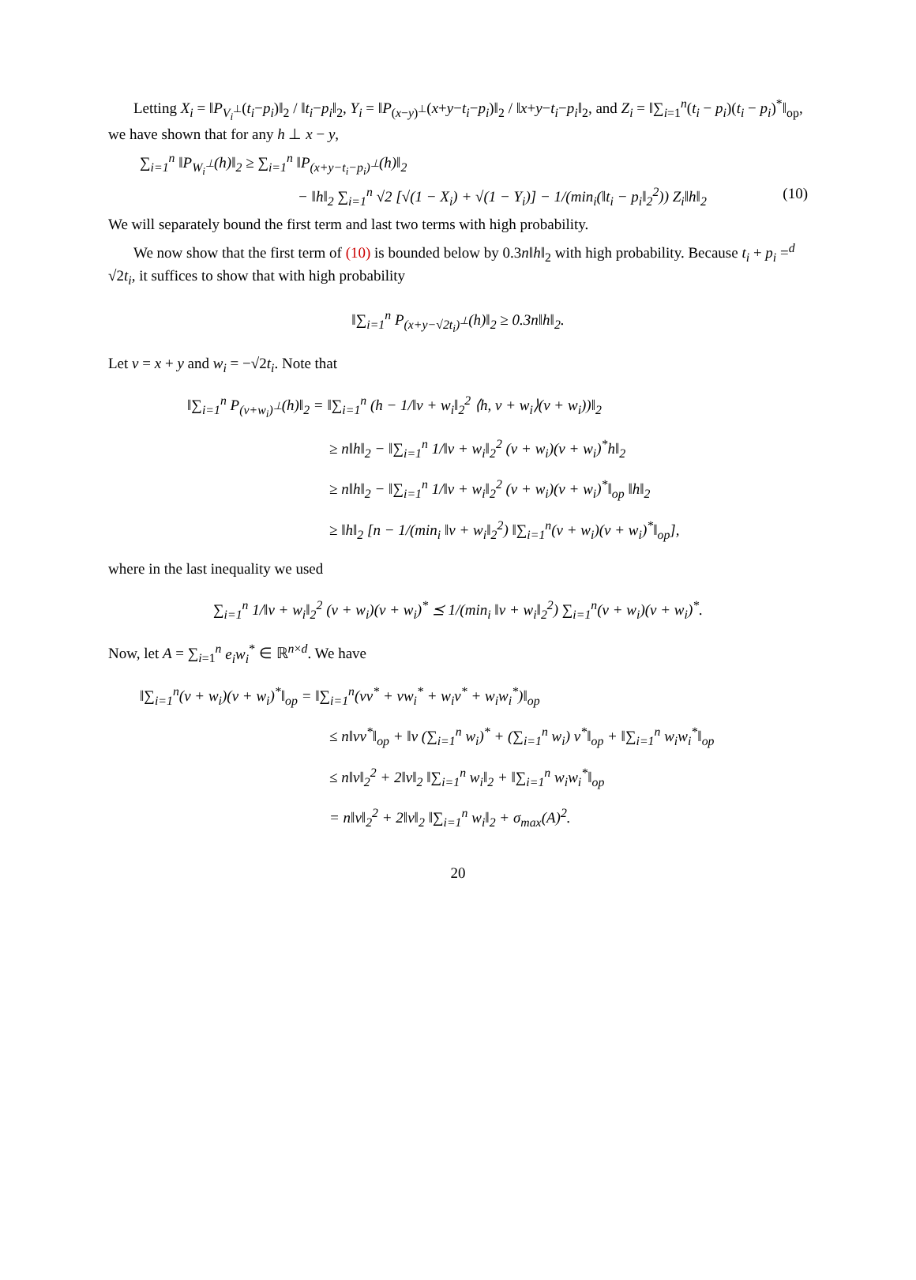Letting X<sub>i</sub> = ‖P<sub>V<sub>i</sub><sup>⊥</sup></sub>(t<sub>i</sub>−p<sub>i</sub>)‖<sub>2</sub> / ‖t<sub>i</sub>−p<sub>i</sub>‖<sub>2</sub>, Y<sub>i</sub> = ‖P<sub>(x−y)<sup>⊥</sup></sub>(x+y−t<sub>i</sub>−p<sub>i</sub>)‖<sub>2</sub> / ‖x+y−t<sub>i</sub>−p<sub>i</sub>‖<sub>2</sub>, and Z<sub>i</sub> = ‖∑<sub>i=1</sub><sup>n</sup>(t<sub>i</sub> − p<sub>i</sub>)(t<sub>i</sub> − p<sub>i</sub>)<sup>*</sup>‖<sub>op</sub>, we have shown that for any h ⊥ x − y,
∑<sub>i=1</sub><sup>n</sup> ‖P<sub>W<sub>i</sub><sup>⊥</sup></sub>(h)‖<sub>2</sub> ≥ ∑<sub>i=1</sub><sup>n</sup> ‖P<sub>(x+y−t<sub>i</sub>−p<sub>i</sub>)<sup>⊥</sup></sub>(h)‖<sub>2</sub>
− ‖h‖<sub>2</sub> ∑<sub>i=1</sub><sup>n</sup> √2 [√(1 − X<sub>i</sub>) + √(1 − Y<sub>i</sub>)] − 1/(min<sub>i</sub>(‖t<sub>i</sub> − p<sub>i</sub>‖<sub>2</sub><sup>2</sup>)) Z<sub>i</sub>‖h‖<sub>2</sub> (10)
We will separately bound the first term and last two terms with high probability.
We now show that the first term of (10) is bounded below by 0.3n‖h‖<sub>2</sub> with high probability. Because t<sub>i</sub> + p<sub>i</sub> =<sup>d</sup> √2t<sub>i</sub>, it suffices to show that with high probability
‖∑<sub>i=1</sub><sup>n</sup> P<sub>(x+y−√2t<sub>i</sub>)<sup>⊥</sup></sub>(h)‖<sub>2</sub> ≥ 0.3n‖h‖<sub>2</sub>.
Let v = x + y and w<sub>i</sub> = −√2t<sub>i</sub>. Note that
‖∑<sub>i=1</sub><sup>n</sup> P<sub>(v+w<sub>i</sub>)<sup>⊥</sup></sub>(h)‖<sub>2</sub> = ‖∑<sub>i=1</sub><sup>n</sup> (h − 1/‖v + w<sub>i</sub>‖<sub>2</sub><sup>2</sup> ⟨h, v + w<sub>i</sub>⟩(v + w<sub>i</sub>))‖<sub>2</sub>
≥ n‖h‖<sub>2</sub> − ‖∑<sub>i=1</sub><sup>n</sup> 1/‖v + w<sub>i</sub>‖<sub>2</sub><sup>2</sup> (v + w<sub>i</sub>)(v + w<sub>i</sub>)<sup>*</sup>h‖<sub>2</sub>
≥ n‖h‖<sub>2</sub> − ‖∑<sub>i=1</sub><sup>n</sup> 1/‖v + w<sub>i</sub>‖<sub>2</sub><sup>2</sup> (v + w<sub>i</sub>)(v + w<sub>i</sub>)<sup>*</sup>‖<sub>op</sub> ‖h‖<sub>2</sub>
≥ ‖h‖<sub>2</sub> [n − 1/(min<sub>i</sub> ‖v + w<sub>i</sub>‖<sub>2</sub><sup>2</sup>) ‖∑<sub>i=1</sub><sup>n</sup>(v + w<sub>i</sub>)(v + w<sub>i</sub>)<sup>*</sup>‖<sub>op</sub>],
where in the last inequality we used
∑<sub>i=1</sub><sup>n</sup> 1/‖v + w<sub>i</sub>‖<sub>2</sub><sup>2</sup> (v + w<sub>i</sub>)(v + w<sub>i</sub>)<sup>*</sup> ⪯ 1/(min<sub>i</sub> ‖v + w<sub>i</sub>‖<sub>2</sub><sup>2</sup>) ∑<sub>i=1</sub><sup>n</sup>(v + w<sub>i</sub>)(v + w<sub>i</sub>)<sup>*</sup>.
Now, let A = ∑<sub>i=1</sub><sup>n</sup> e<sub>i</sub>w<sub>i</sub><sup>*</sup> ∈ ℝ<sup>n×d</sup>. We have
‖∑<sub>i=1</sub><sup>n</sup>(v + w<sub>i</sub>)(v + w<sub>i</sub>)<sup>*</sup>‖<sub>op</sub> = ‖∑<sub>i=1</sub><sup>n</sup>(vv<sup>*</sup> + vw<sub>i</sub><sup>*</sup> + w<sub>i</sub>v<sup>*</sup> + w<sub>i</sub>w<sub>i</sub><sup>*</sup>)‖<sub>op</sub>
≤ n‖vv<sup>*</sup>‖<sub>op</sub> + ‖v (∑<sub>i=1</sub><sup>n</sup> w<sub>i</sub>)<sup>*</sup> + (∑<sub>i=1</sub><sup>n</sup> w<sub>i</sub>) v<sup>*</sup>‖<sub>op</sub> + ‖∑<sub>i=1</sub><sup>n</sup> w<sub>i</sub>w<sub>i</sub><sup>*</sup>‖<sub>op</sub>
≤ n‖v‖<sub>2</sub><sup>2</sup> + 2‖v‖<sub>2</sub> ‖∑<sub>i=1</sub><sup>n</sup> w<sub>i</sub>‖<sub>2</sub> + ‖∑<sub>i=1</sub><sup>n</sup> w<sub>i</sub>w<sub>i</sub><sup>*</sup>‖<sub>op</sub>
= n‖v‖<sub>2</sub><sup>2</sup> + 2‖v‖<sub>2</sub> ‖∑<sub>i=1</sub><sup>n</sup> w<sub>i</sub>‖<sub>2</sub> + σ<sub>max</sub>(A)<sup>2</sup>.
20